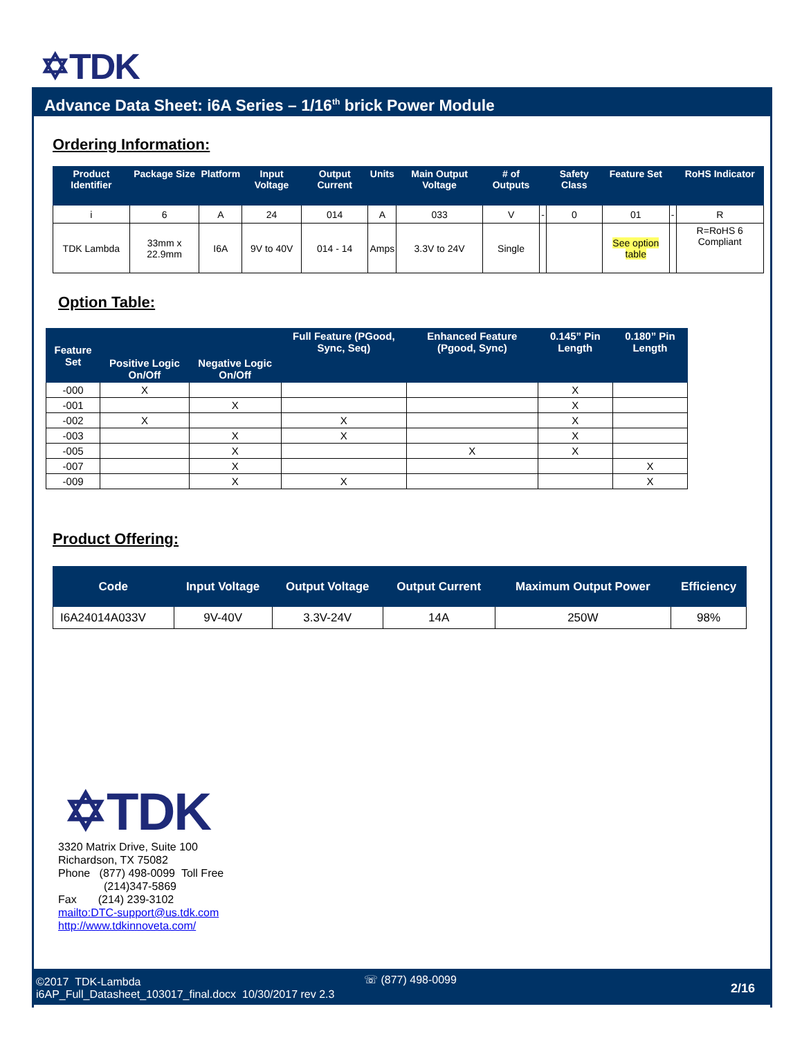✡TDK
Advance Data Sheet: i6A Series – 1/16<sup>th</sup> brick Power Module
Ordering Information:
| Product Identifier | Package Size | Platform | Input Voltage | Output Current | Units | Main Output Voltage | # of Outputs | | Safety Class | Feature Set | | RoHS Indicator |
| --- | --- | --- | --- | --- | --- | --- | --- | --- | --- | --- | --- | --- |
| i | 6 | A | 24 | 014 | A | 033 | V | - | 0 | 01 | - | R |
| TDK Lambda | 33mm x 22.9mm | I6A | 9V to 40V | 014 - 14 | Amps | 3.3V to 24V | Single | | | See option table | | R=RoHS 6 Compliant |
Option Table:
| Feature Set | Positive Logic On/Off | Negative Logic On/Off | Full Feature (PGood, Sync, Seq) | Enhanced Feature (Pgood, Sync) | 0.145” Pin Length | 0.180” Pin Length |
| --- | --- | --- | --- | --- | --- | --- |
| -000 | X | | | | X | |
| -001 | | X | | | X | |
| -002 | X | | X | | X | |
| -003 | | X | X | | X | |
| -005 | | X | | X | X | |
| -007 | | X | | | | X |
| -009 | | X | X | | | X |
Product Offering:
| Code | Input Voltage | Output Voltage | Output Current | Maximum Output Power | Efficiency |
| --- | --- | --- | --- | --- | --- |
| I6A24014A033V | 9V-40V | 3.3V-24V | 14A | 250W | 98% |
✡TDK
3320 Matrix Drive, Suite 100
Richardson, TX 75082
Phone (877) 498-0099 Toll Free
(214)347-5869
Fax (214) 239-3102
mailto:DTC-support@us.tdk.com
http://www.tdkinnoveta.com/
©2017 TDK-Lambda
i6AP_Full_Datasheet_103017_final.docx 10/30/2017 rev 2.3
☏ (877) 498-0099
2/16